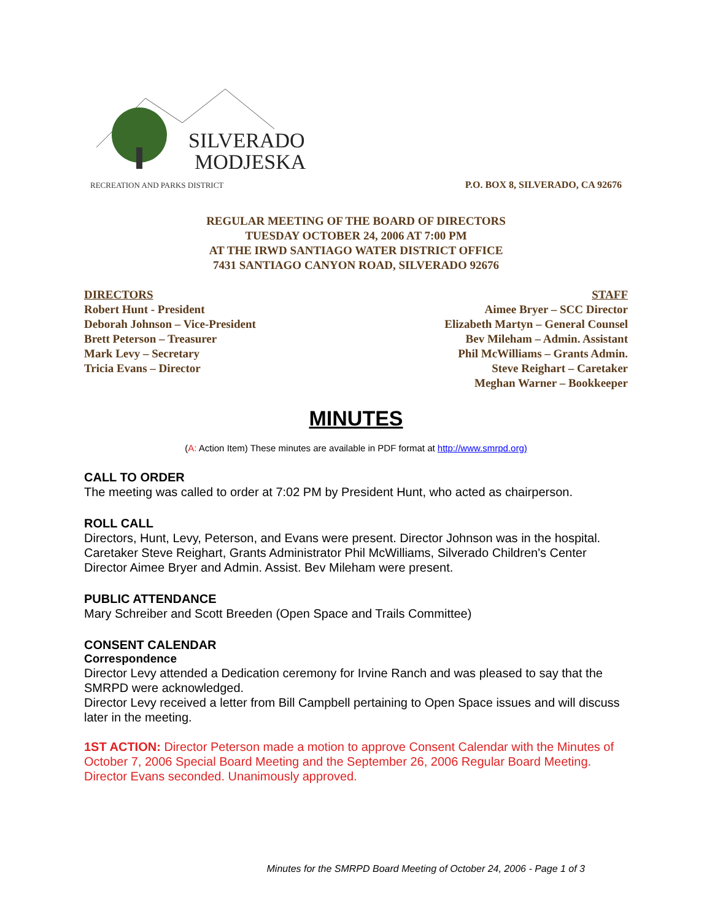SILVERADO
MODJESKA
RECREATION AND PARKS DISTRICT
P.O. BOX 8, SILVERADO, CA 92676
REGULAR MEETING OF THE BOARD OF DIRECTORS
TUESDAY OCTOBER 24, 2006 AT 7:00 PM
AT THE IRWD SANTIAGO WATER DISTRICT OFFICE
7431 SANTIAGO CANYON ROAD, SILVERADO 92676
DIRECTORS
Robert Hunt - President
Deborah Johnson – Vice-President
Brett Peterson – Treasurer
Mark Levy – Secretary
Tricia Evans – Director
STAFF
Aimee Bryer – SCC Director
Elizabeth Martyn – General Counsel
Bev Mileham – Admin. Assistant
Phil McWilliams – Grants Admin.
Steve Reighart – Caretaker
Meghan Warner – Bookkeeper
MINUTES
(A: Action Item) These minutes are available in PDF format at http://www.smrpd.org)
CALL TO ORDER
The meeting was called to order at 7:02 PM by President Hunt, who acted as chairperson.
ROLL CALL
Directors, Hunt, Levy, Peterson, and Evans were present. Director Johnson was in the hospital. Caretaker Steve Reighart, Grants Administrator Phil McWilliams, Silverado Children's Center Director Aimee Bryer and Admin. Assist. Bev Mileham were present.
PUBLIC ATTENDANCE
Mary Schreiber and Scott Breeden (Open Space and Trails Committee)
CONSENT CALENDAR
Correspondence
Director Levy attended a Dedication ceremony for Irvine Ranch and was pleased to say that the SMRPD were acknowledged.
Director Levy received a letter from Bill Campbell pertaining to Open Space issues and will discuss later in the meeting.
1ST ACTION: Director Peterson made a motion to approve Consent Calendar with the Minutes of October 7, 2006 Special Board Meeting and the September 26, 2006 Regular Board Meeting. Director Evans seconded. Unanimously approved.
Minutes for the SMRPD Board Meeting of October 24, 2006 - Page 1 of 3